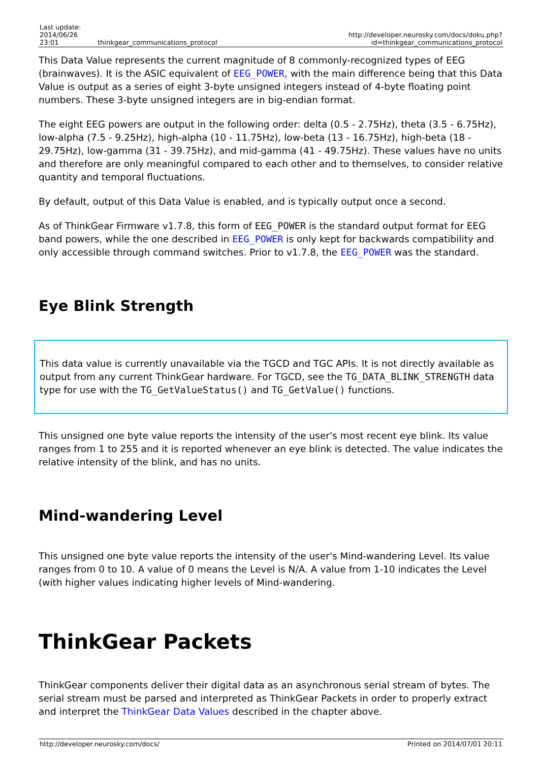| Last update: 2014/06/26 23:01 | thinkgear_communications_protocol | http://developer.neurosky.com/docs/doku.php?id=thinkgear_communications_protocol |
This Data Value represents the current magnitude of 8 commonly-recognized types of EEG (brainwaves). It is the ASIC equivalent of EEG_POWER, with the main difference being that this Data Value is output as a series of eight 3-byte unsigned integers instead of 4-byte floating point numbers. These 3-byte unsigned integers are in big-endian format.
The eight EEG powers are output in the following order: delta (0.5 - 2.75Hz), theta (3.5 - 6.75Hz), low-alpha (7.5 - 9.25Hz), high-alpha (10 - 11.75Hz), low-beta (13 - 16.75Hz), high-beta (18 - 29.75Hz), low-gamma (31 - 39.75Hz), and mid-gamma (41 - 49.75Hz). These values have no units and therefore are only meaningful compared to each other and to themselves, to consider relative quantity and temporal fluctuations.
By default, output of this Data Value is enabled, and is typically output once a second.
As of ThinkGear Firmware v1.7.8, this form of EEG_POWER is the standard output format for EEG band powers, while the one described in EEG_POWER is only kept for backwards compatibility and only accessible through command switches. Prior to v1.7.8, the EEG_POWER was the standard.
Eye Blink Strength
This data value is currently unavailable via the TGCD and TGC APIs. It is not directly available as output from any current ThinkGear hardware. For TGCD, see the TG_DATA_BLINK_STRENGTH data type for use with the TG_GetValueStatus() and TG_GetValue() functions.
This unsigned one byte value reports the intensity of the user's most recent eye blink. Its value ranges from 1 to 255 and it is reported whenever an eye blink is detected. The value indicates the relative intensity of the blink, and has no units.
Mind-wandering Level
This unsigned one byte value reports the intensity of the user's Mind-wandering Level. Its value ranges from 0 to 10. A value of 0 means the Level is N/A. A value from 1-10 indicates the Level (with higher values indicating higher levels of Mind-wandering.
ThinkGear Packets
ThinkGear components deliver their digital data as an asynchronous serial stream of bytes. The serial stream must be parsed and interpreted as ThinkGear Packets in order to properly extract and interpret the ThinkGear Data Values described in the chapter above.
http://developer.neurosky.com/docs/ Printed on 2014/07/01 20:11